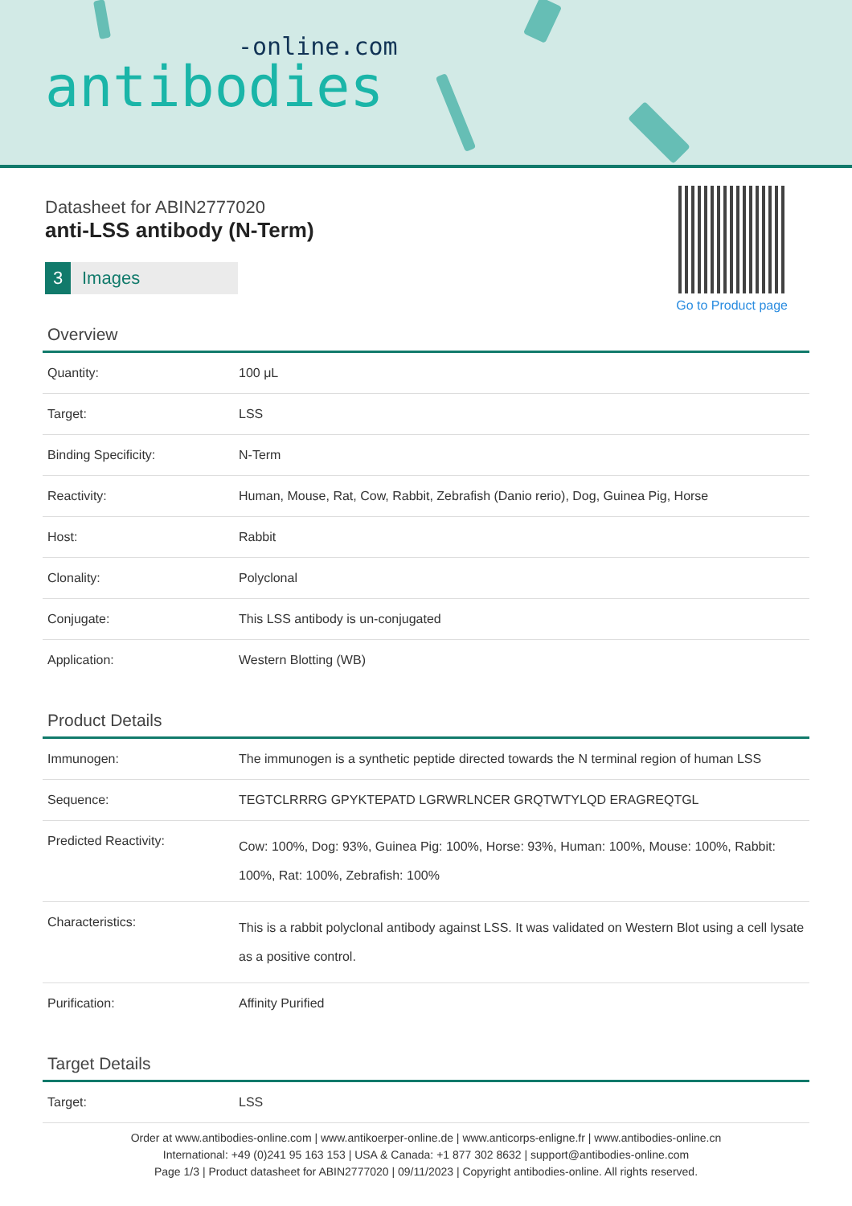-online.com
antibodies
Datasheet for ABIN2777020
anti-LSS antibody (N-Term)
3 Images
Go to Product page
Overview
| Quantity: | 100 μL |
| Target: | LSS |
| Binding Specificity: | N-Term |
| Reactivity: | Human, Mouse, Rat, Cow, Rabbit, Zebrafish (Danio rerio), Dog, Guinea Pig, Horse |
| Host: | Rabbit |
| Clonality: | Polyclonal |
| Conjugate: | This LSS antibody is un-conjugated |
| Application: | Western Blotting (WB) |
Product Details
| Immunogen: | The immunogen is a synthetic peptide directed towards the N terminal region of human LSS |
| Sequence: | TEGTCLRRRG GPYKTEPATD LGRWRLNCER GRQTWTYLQD ERAGREQTGL |
| Predicted Reactivity: | Cow: 100%, Dog: 93%, Guinea Pig: 100%, Horse: 93%, Human: 100%, Mouse: 100%, Rabbit: 100%, Rat: 100%, Zebrafish: 100% |
| Characteristics: | This is a rabbit polyclonal antibody against LSS. It was validated on Western Blot using a cell lysate as a positive control. |
| Purification: | Affinity Purified |
Target Details
| Target: | LSS |
Order at www.antibodies-online.com | www.antikoerper-online.de | www.anticorps-enligne.fr | www.antibodies-online.cn
International: +49 (0)241 95 163 153 | USA & Canada: +1 877 302 8632 | support@antibodies-online.com
Page 1/3 | Product datasheet for ABIN2777020 | 09/11/2023 | Copyright antibodies-online. All rights reserved.